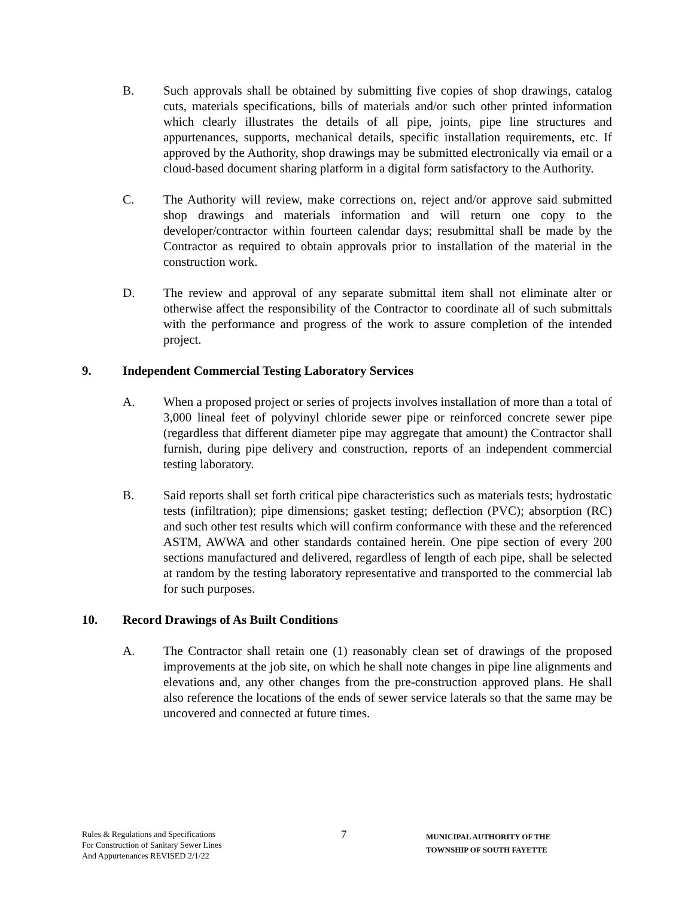B. Such approvals shall be obtained by submitting five copies of shop drawings, catalog cuts, materials specifications, bills of materials and/or such other printed information which clearly illustrates the details of all pipe, joints, pipe line structures and appurtenances, supports, mechanical details, specific installation requirements, etc. If approved by the Authority, shop drawings may be submitted electronically via email or a cloud-based document sharing platform in a digital form satisfactory to the Authority.
C. The Authority will review, make corrections on, reject and/or approve said submitted shop drawings and materials information and will return one copy to the developer/contractor within fourteen calendar days; resubmittal shall be made by the Contractor as required to obtain approvals prior to installation of the material in the construction work.
D. The review and approval of any separate submittal item shall not eliminate alter or otherwise affect the responsibility of the Contractor to coordinate all of such submittals with the performance and progress of the work to assure completion of the intended project.
9. Independent Commercial Testing Laboratory Services
A. When a proposed project or series of projects involves installation of more than a total of 3,000 lineal feet of polyvinyl chloride sewer pipe or reinforced concrete sewer pipe (regardless that different diameter pipe may aggregate that amount) the Contractor shall furnish, during pipe delivery and construction, reports of an independent commercial testing laboratory.
B. Said reports shall set forth critical pipe characteristics such as materials tests; hydrostatic tests (infiltration); pipe dimensions; gasket testing; deflection (PVC); absorption (RC) and such other test results which will confirm conformance with these and the referenced ASTM, AWWA and other standards contained herein. One pipe section of every 200 sections manufactured and delivered, regardless of length of each pipe, shall be selected at random by the testing laboratory representative and transported to the commercial lab for such purposes.
10. Record Drawings of As Built Conditions
A. The Contractor shall retain one (1) reasonably clean set of drawings of the proposed improvements at the job site, on which he shall note changes in pipe line alignments and elevations and, any other changes from the pre-construction approved plans. He shall also reference the locations of the ends of sewer service laterals so that the same may be uncovered and connected at future times.
Rules & Regulations and Specifications
For Construction of Sanitary Sewer Lines
And Appurtenances REVISED 2/1/22
7
MUNICIPAL AUTHORITY OF THE
TOWNSHIP OF SOUTH FAYETTE